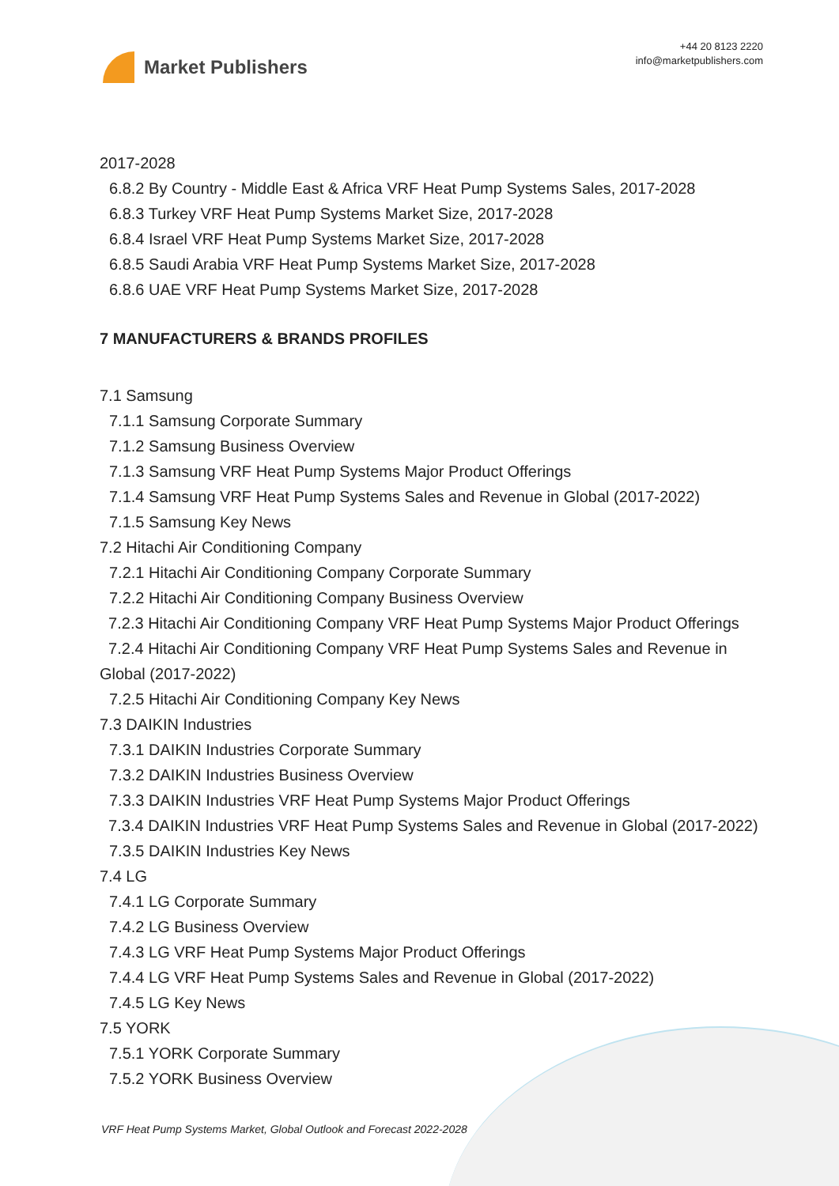Market Publishers
+44 20 8123 2220
info@marketpublishers.com
2017-2028
6.8.2 By Country - Middle East & Africa VRF Heat Pump Systems Sales, 2017-2028
6.8.3 Turkey VRF Heat Pump Systems Market Size, 2017-2028
6.8.4 Israel VRF Heat Pump Systems Market Size, 2017-2028
6.8.5 Saudi Arabia VRF Heat Pump Systems Market Size, 2017-2028
6.8.6 UAE VRF Heat Pump Systems Market Size, 2017-2028
7 MANUFACTURERS & BRANDS PROFILES
7.1 Samsung
7.1.1 Samsung Corporate Summary
7.1.2 Samsung Business Overview
7.1.3 Samsung VRF Heat Pump Systems Major Product Offerings
7.1.4 Samsung VRF Heat Pump Systems Sales and Revenue in Global (2017-2022)
7.1.5 Samsung Key News
7.2 Hitachi Air Conditioning Company
7.2.1 Hitachi Air Conditioning Company Corporate Summary
7.2.2 Hitachi Air Conditioning Company Business Overview
7.2.3 Hitachi Air Conditioning Company VRF Heat Pump Systems Major Product Offerings
7.2.4 Hitachi Air Conditioning Company VRF Heat Pump Systems Sales and Revenue in Global (2017-2022)
7.2.5 Hitachi Air Conditioning Company Key News
7.3 DAIKIN Industries
7.3.1 DAIKIN Industries Corporate Summary
7.3.2 DAIKIN Industries Business Overview
7.3.3 DAIKIN Industries VRF Heat Pump Systems Major Product Offerings
7.3.4 DAIKIN Industries VRF Heat Pump Systems Sales and Revenue in Global (2017-2022)
7.3.5 DAIKIN Industries Key News
7.4 LG
7.4.1 LG Corporate Summary
7.4.2 LG Business Overview
7.4.3 LG VRF Heat Pump Systems Major Product Offerings
7.4.4 LG VRF Heat Pump Systems Sales and Revenue in Global (2017-2022)
7.4.5 LG Key News
7.5 YORK
7.5.1 YORK Corporate Summary
7.5.2 YORK Business Overview
VRF Heat Pump Systems Market, Global Outlook and Forecast 2022-2028